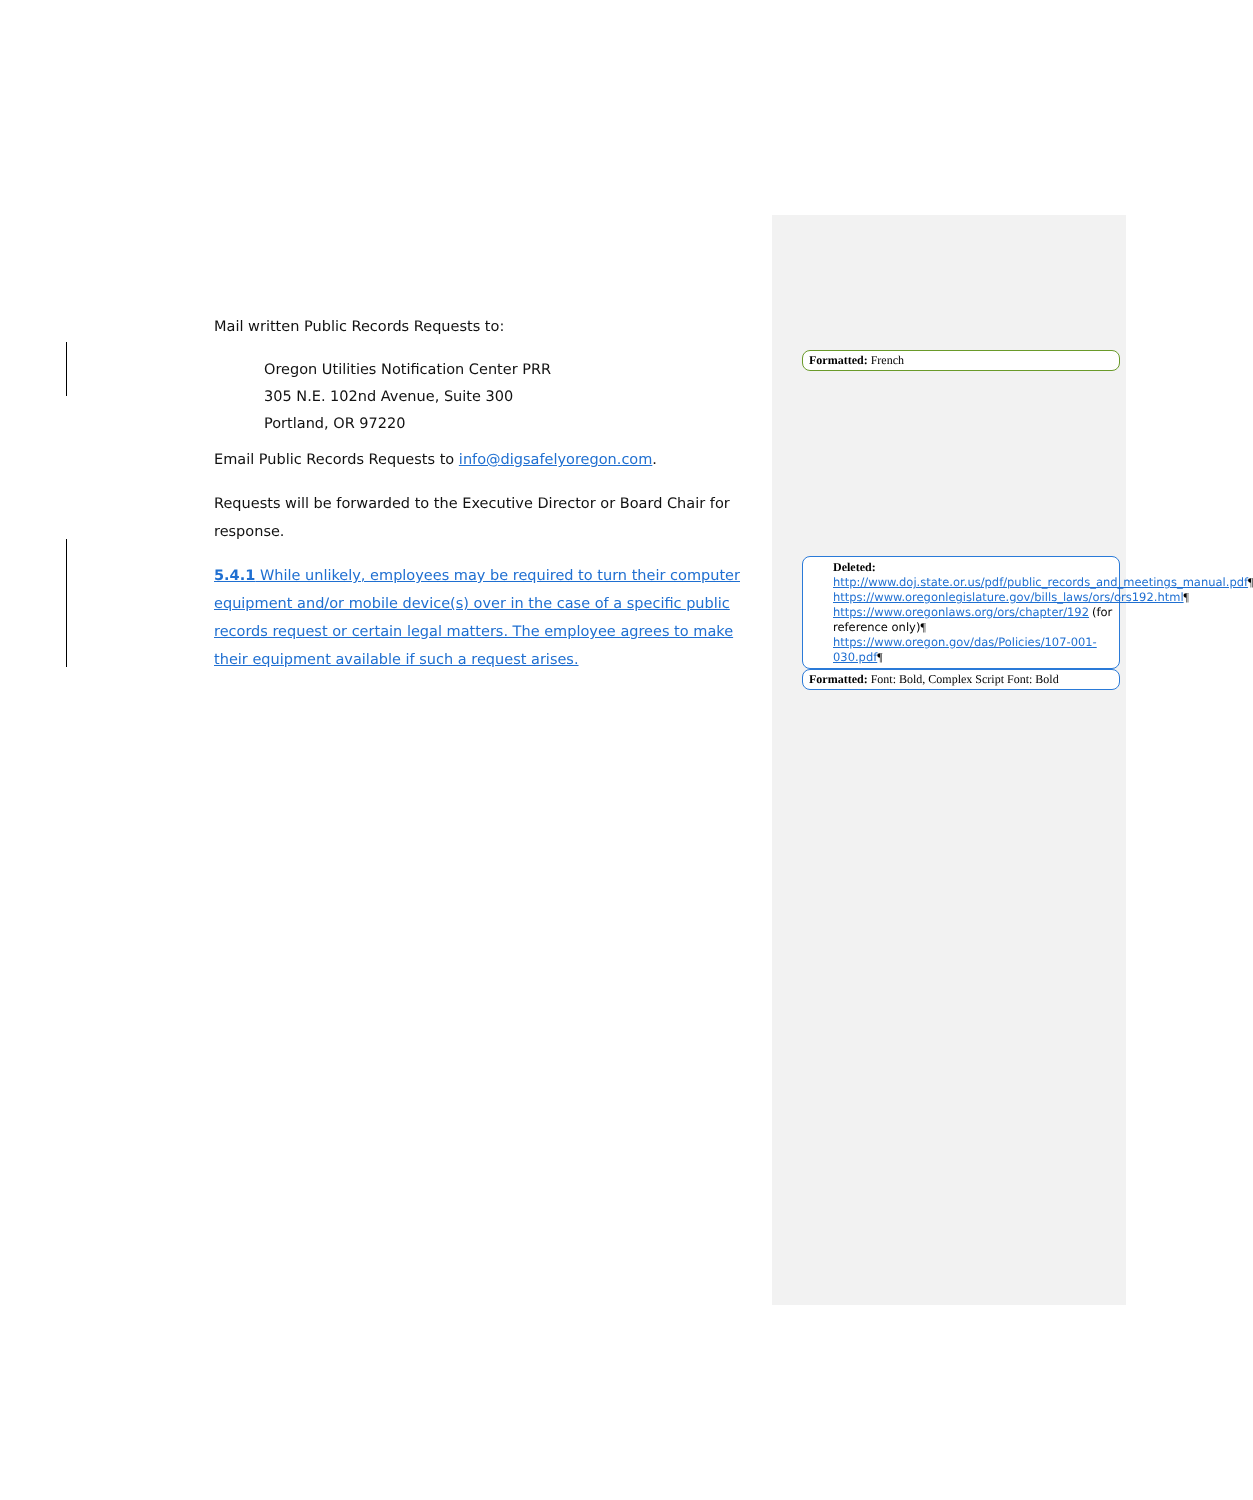Mail written Public Records Requests to:
Oregon Utilities Notification Center PRR
305 N.E. 102nd Avenue, Suite 300
Portland, OR 97220
Email Public Records Requests to info@digsafelyoregon.com.
Requests will be forwarded to the Executive Director or Board Chair for response.
5.4.1 While unlikely, employees may be required to turn their computer equipment and/or mobile device(s) over in the case of a specific public records request or certain legal matters. The employee agrees to make their equipment available if such a request arises.
Formatted: French
Deleted: http://www.doj.state.or.us/pdf/public_records_and_meetings_manual.pdf¶ https://www.oregonlegislature.gov/bills_laws/ors/ors192.html¶ https://www.oregonlaws.org/ors/chapter/192 (for reference only)¶ https://www.oregon.gov/das/Policies/107-001-030.pdf¶
Formatted: Font: Bold, Complex Script Font: Bold